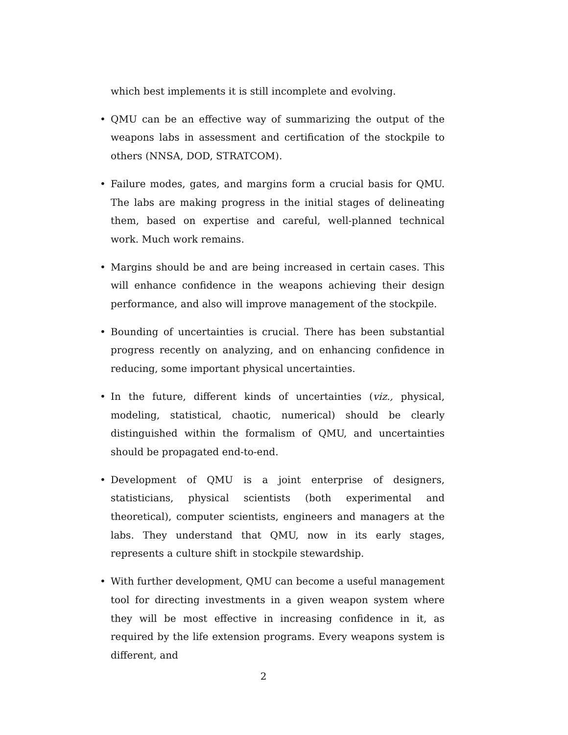which best implements it is still incomplete and evolving.
• QMU can be an effective way of summarizing the output of the weapons labs in assessment and certification of the stockpile to others (NNSA, DOD, STRATCOM).
• Failure modes, gates, and margins form a crucial basis for QMU. The labs are making progress in the initial stages of delineating them, based on expertise and careful, well-planned technical work. Much work remains.
• Margins should be and are being increased in certain cases. This will enhance confidence in the weapons achieving their design performance, and also will improve management of the stockpile.
• Bounding of uncertainties is crucial. There has been substantial progress recently on analyzing, and on enhancing confidence in reducing, some important physical uncertainties.
• In the future, different kinds of uncertainties (viz., physical, modeling, statistical, chaotic, numerical) should be clearly distinguished within the formalism of QMU, and uncertainties should be propagated end-to-end.
• Development of QMU is a joint enterprise of designers, statisticians, physical scientists (both experimental and theoretical), computer scientists, engineers and managers at the labs. They understand that QMU, now in its early stages, represents a culture shift in stockpile stewardship.
• With further development, QMU can become a useful management tool for directing investments in a given weapon system where they will be most effective in increasing confidence in it, as required by the life extension programs. Every weapons system is different, and
2